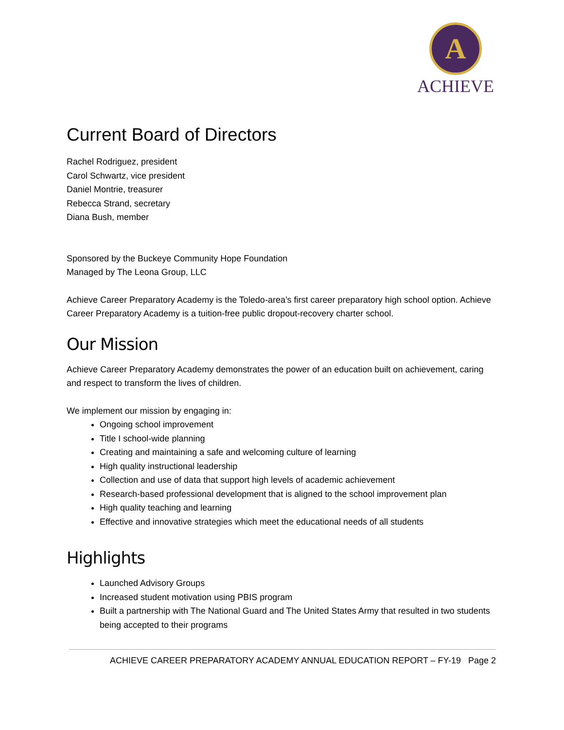A
ACHIEVE
Current Board of Directors
Rachel Rodriguez, president
Carol Schwartz, vice president
Daniel Montrie, treasurer
Rebecca Strand, secretary
Diana Bush, member
Sponsored by the Buckeye Community Hope Foundation
Managed by The Leona Group, LLC
Achieve Career Preparatory Academy is the Toledo-area’s first career preparatory high school option. Achieve Career Preparatory Academy is a tuition-free public dropout-recovery charter school.
Our Mission
Achieve Career Preparatory Academy demonstrates the power of an education built on achievement, caring and respect to transform the lives of children.
We implement our mission by engaging in:
Ongoing school improvement
Title I school-wide planning
Creating and maintaining a safe and welcoming culture of learning
High quality instructional leadership
Collection and use of data that support high levels of academic achievement
Research-based professional development that is aligned to the school improvement plan
High quality teaching and learning
Effective and innovative strategies which meet the educational needs of all students
Highlights
Launched Advisory Groups
Increased student motivation using PBIS program
Built a partnership with The National Guard and The United States Army that resulted in two students being accepted to their programs
ACHIEVE CAREER PREPARATORY ACADEMY ANNUAL EDUCATION REPORT – FY-19 Page 2